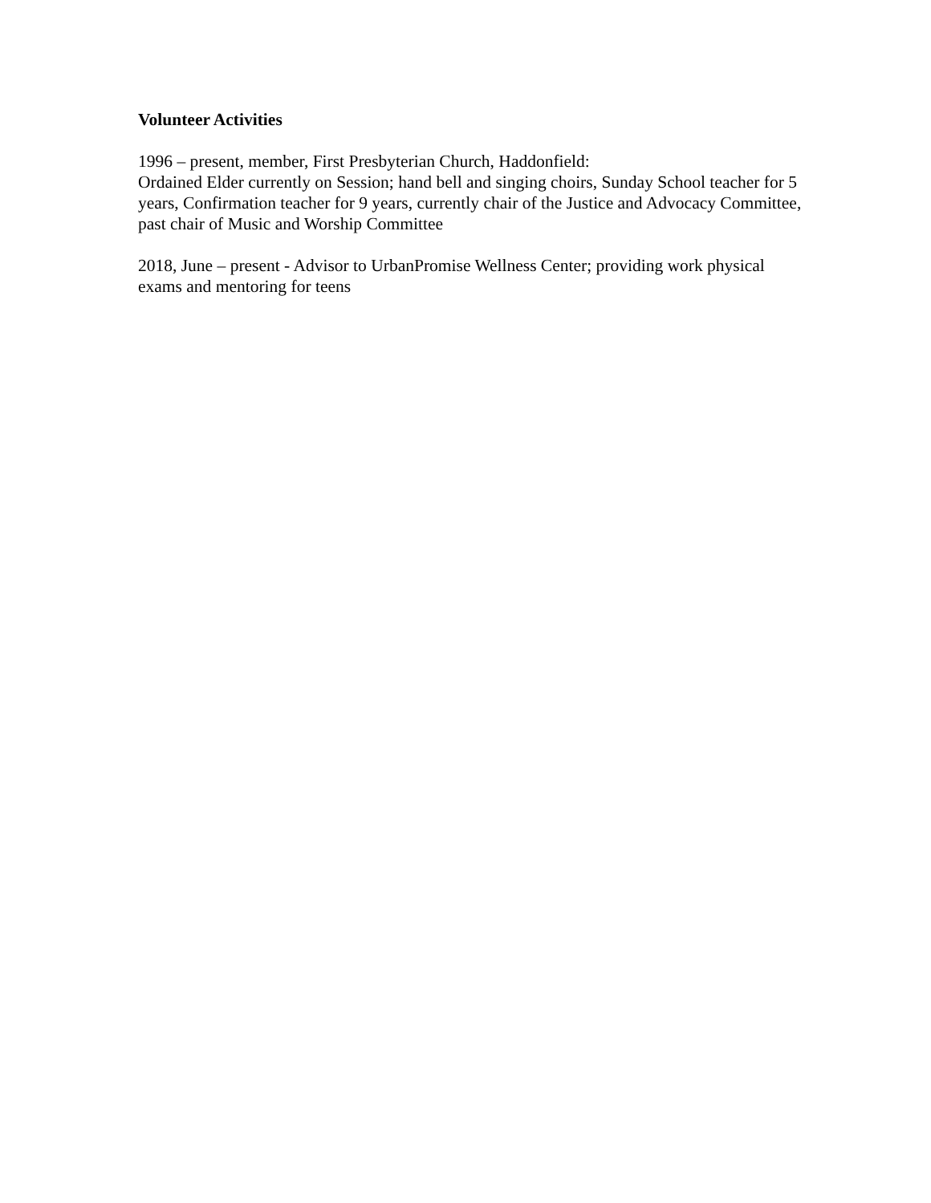Volunteer Activities
1996 – present, member, First Presbyterian Church, Haddonfield:
Ordained Elder currently on Session; hand bell and singing choirs, Sunday School teacher for 5 years, Confirmation teacher for 9 years, currently chair of the Justice and Advocacy Committee, past chair of Music and Worship Committee
2018, June – present - Advisor to UrbanPromise Wellness Center; providing work physical exams and mentoring for teens